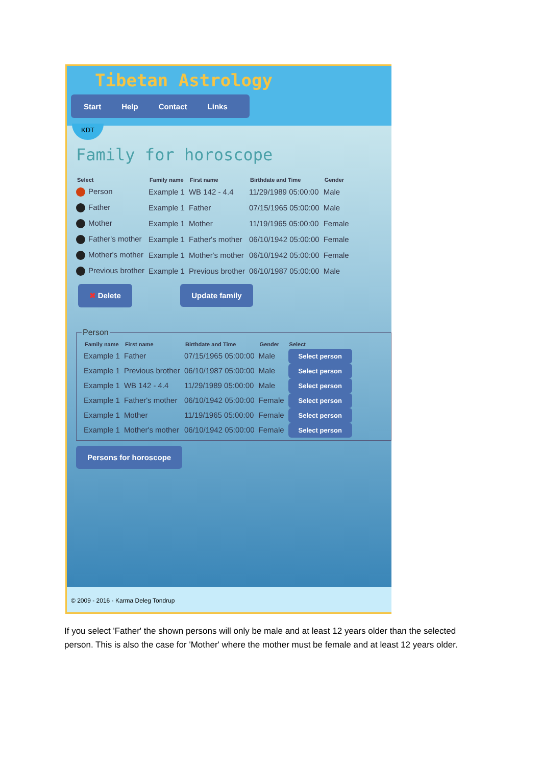Tibetan Astrology
Start Help Contact Links
KDT
Family for horoscope
| Select | Family name | First name | Birthdate and Time | Gender |
| --- | --- | --- | --- | --- |
| Person | Example 1 | WB 142 - 4.4 | 11/29/1989 05:00:00 | Male |
| Father | Example 1 | Father | 07/15/1965 05:00:00 | Male |
| Mother | Example 1 | Mother | 11/19/1965 05:00:00 | Female |
| Father's mother | Example 1 | Father's mother | 06/10/1942 05:00:00 | Female |
| Mother's mother | Example 1 | Mother's mother | 06/10/1942 05:00:00 | Female |
| Previous brother | Example 1 | Previous brother | 06/10/1987 05:00:00 | Male |
✖ Delete Update family
Person
| Family name | First name | Birthdate and Time | Gender | Select |
| --- | --- | --- | --- | --- |
| Example 1 | Father | 07/15/1965 05:00:00 | Male | Select person |
| Example 1 | Previous brother | 06/10/1987 05:00:00 | Male | Select person |
| Example 1 | WB 142 - 4.4 | 11/29/1989 05:00:00 | Male | Select person |
| Example 1 | Father's mother | 06/10/1942 05:00:00 | Female | Select person |
| Example 1 | Mother | 11/19/1965 05:00:00 | Female | Select person |
| Example 1 | Mother's mother | 06/10/1942 05:00:00 | Female | Select person |
Persons for horoscope
© 2009 - 2016 - Karma Deleg Tondrup
If you select 'Father' the shown persons will only be male and at least 12 years older than the selected person. This is also the case for 'Mother' where the mother must be female and at least 12 years older.